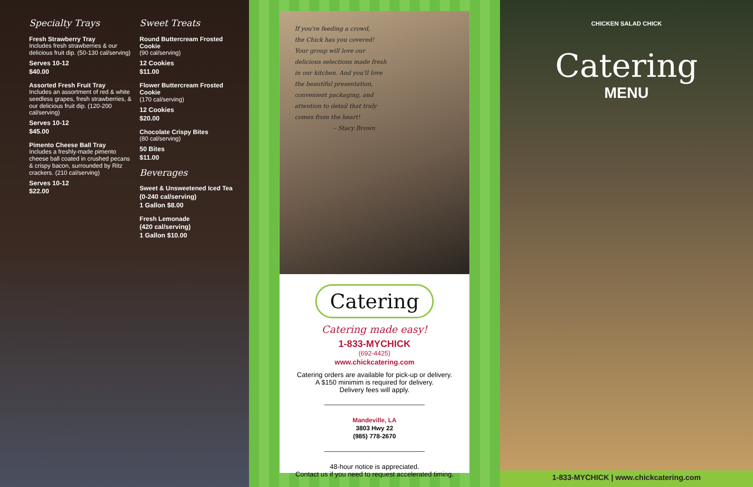Specialty Trays
Fresh Strawberry Tray
Includes fresh strawberries & our delicious fruit dip. (50-130 cal/serving)
Serves 10-12
$40.00
Assorted Fresh Fruit Tray
Includes an assortment of red & white seedless grapes, fresh strawberries, & our delicious fruit dip. (120-200 cal/serving)
Serves 10-12
$45.00
Pimento Cheese Ball Tray
Includes a freshly-made pimento cheese ball coated in crushed pecans & crispy bacon, surrounded by Ritz crackers. (210 cal/serving)
Serves 10-12
$22.00
Sweet Treats
Round Buttercream Frosted Cookie
(90 cal/serving)
12 Cookies
$11.00
Flower Buttercream Frosted Cookie
(170 cal/serving)
12 Cookies
$20.00
Chocolate Crispy Bites
(80 cal/serving)
50 Bites
$11.00
Beverages
Sweet & Unsweetened Iced Tea
(0-240 cal/serving)
1 Gallon $8.00
Fresh Lemonade
(420 cal/serving)
1 Gallon $10.00
If you're feeding a crowd,
the Chick has you covered!
Your group will love our
delicious selections made fresh
in our kitchen. And you'll love
the beautiful presentation,
convenient packaging, and
attention to detail that truly
comes from the heart!
– Stacy Brown
Catering
Catering made easy!
1-833-MYCHICK
(692-4425)
www.chickcatering.com
Catering orders are available for pick-up or delivery.
A $150 minimim is required for delivery.
Delivery fees will apply.
Mandeville, LA
3803 Hwy 22
(985) 778-2670
48-hour notice is appreciated.
Contact us if you need to request accelerated timing.
CHICKEN SALAD CHICK
Catering
MENU
1-833-MYCHICK | www.chickcatering.com